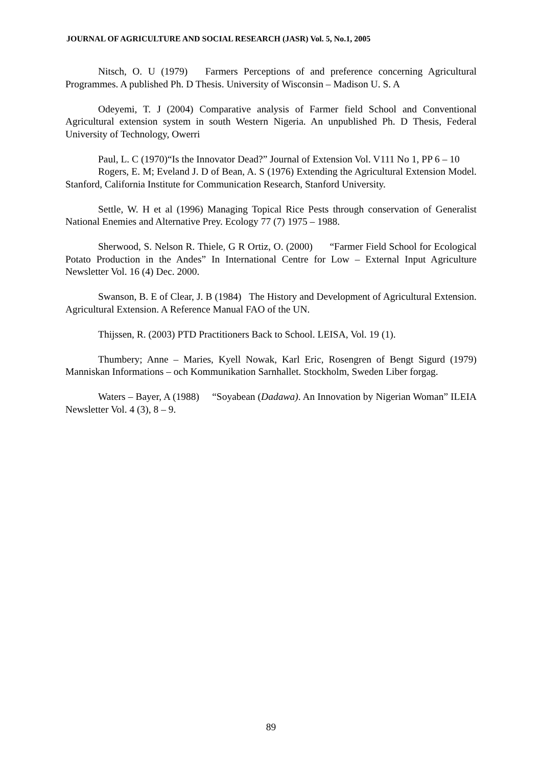JOURNAL OF AGRICULTURE AND SOCIAL RESEARCH (JASR) Vol. 5, No.1, 2005
Nitsch, O. U (1979) Farmers Perceptions of and preference concerning Agricultural Programmes. A published Ph. D Thesis. University of Wisconsin – Madison U. S. A
Odeyemi, T. J (2004) Comparative analysis of Farmer field School and Conventional Agricultural extension system in south Western Nigeria. An unpublished Ph. D Thesis, Federal University of Technology, Owerri
Paul, L. C (1970)“Is the Innovator Dead?” Journal of Extension Vol. V111 No 1, PP 6 – 10
Rogers, E. M; Eveland J. D of Bean, A. S (1976) Extending the Agricultural Extension Model. Stanford, California Institute for Communication Research, Stanford University.
Settle, W. H et al (1996) Managing Topical Rice Pests through conservation of Generalist National Enemies and Alternative Prey. Ecology 77 (7) 1975 – 1988.
Sherwood, S. Nelson R. Thiele, G R Ortiz, O. (2000) “Farmer Field School for Ecological Potato Production in the Andes” In International Centre for Low – External Input Agriculture Newsletter Vol. 16 (4) Dec. 2000.
Swanson, B. E of Clear, J. B (1984) The History and Development of Agricultural Extension. Agricultural Extension. A Reference Manual FAO of the UN.
Thijssen, R. (2003) PTD Practitioners Back to School. LEISA, Vol. 19 (1).
Thumbery; Anne – Maries, Kyell Nowak, Karl Eric, Rosengren of Bengt Sigurd (1979) Manniskan Informations – och Kommunikation Sarnhallet. Stockholm, Sweden Liber forgag.
Waters – Bayer, A (1988) “Soyabean (Dadawa). An Innovation by Nigerian Woman” ILEIA Newsletter Vol. 4 (3), 8 – 9.
89